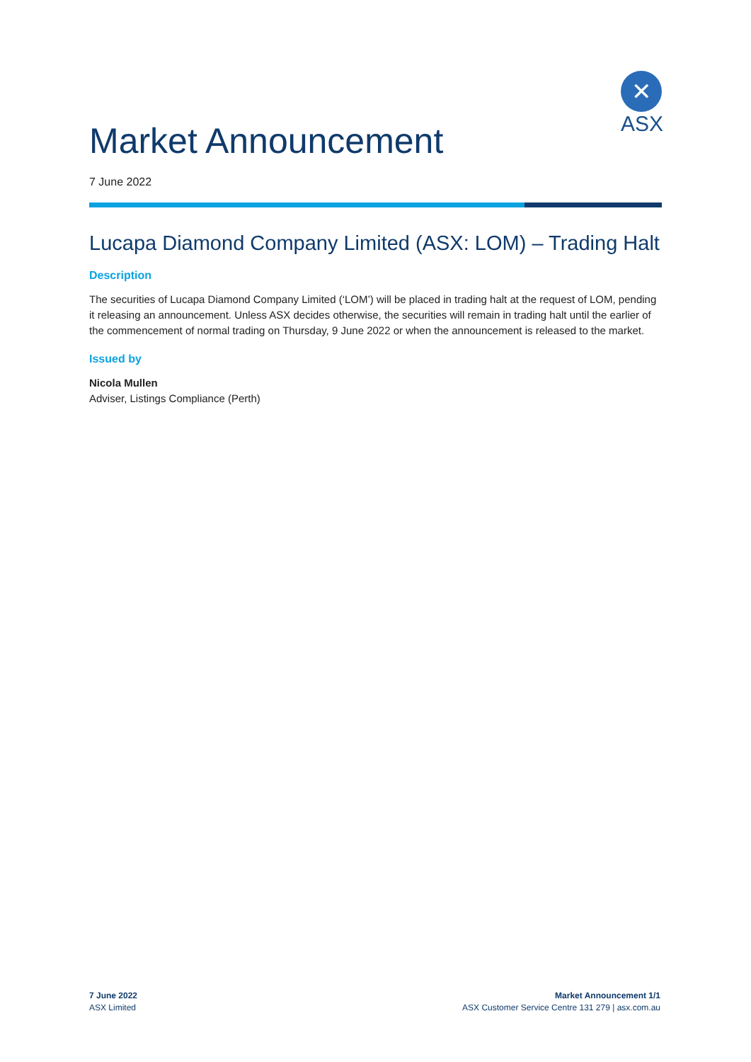✕
ASX
Market Announcement
7 June 2022
Lucapa Diamond Company Limited (ASX: LOM) – Trading Halt
Description
The securities of Lucapa Diamond Company Limited (‘LOM’) will be placed in trading halt at the request of LOM, pending it releasing an announcement. Unless ASX decides otherwise, the securities will remain in trading halt until the earlier of the commencement of normal trading on Thursday, 9 June 2022 or when the announcement is released to the market.
Issued by
Nicola Mullen
Adviser, Listings Compliance (Perth)
7 June 2022
ASX Limited
Market Announcement 1/1
ASX Customer Service Centre 131 279 | asx.com.au